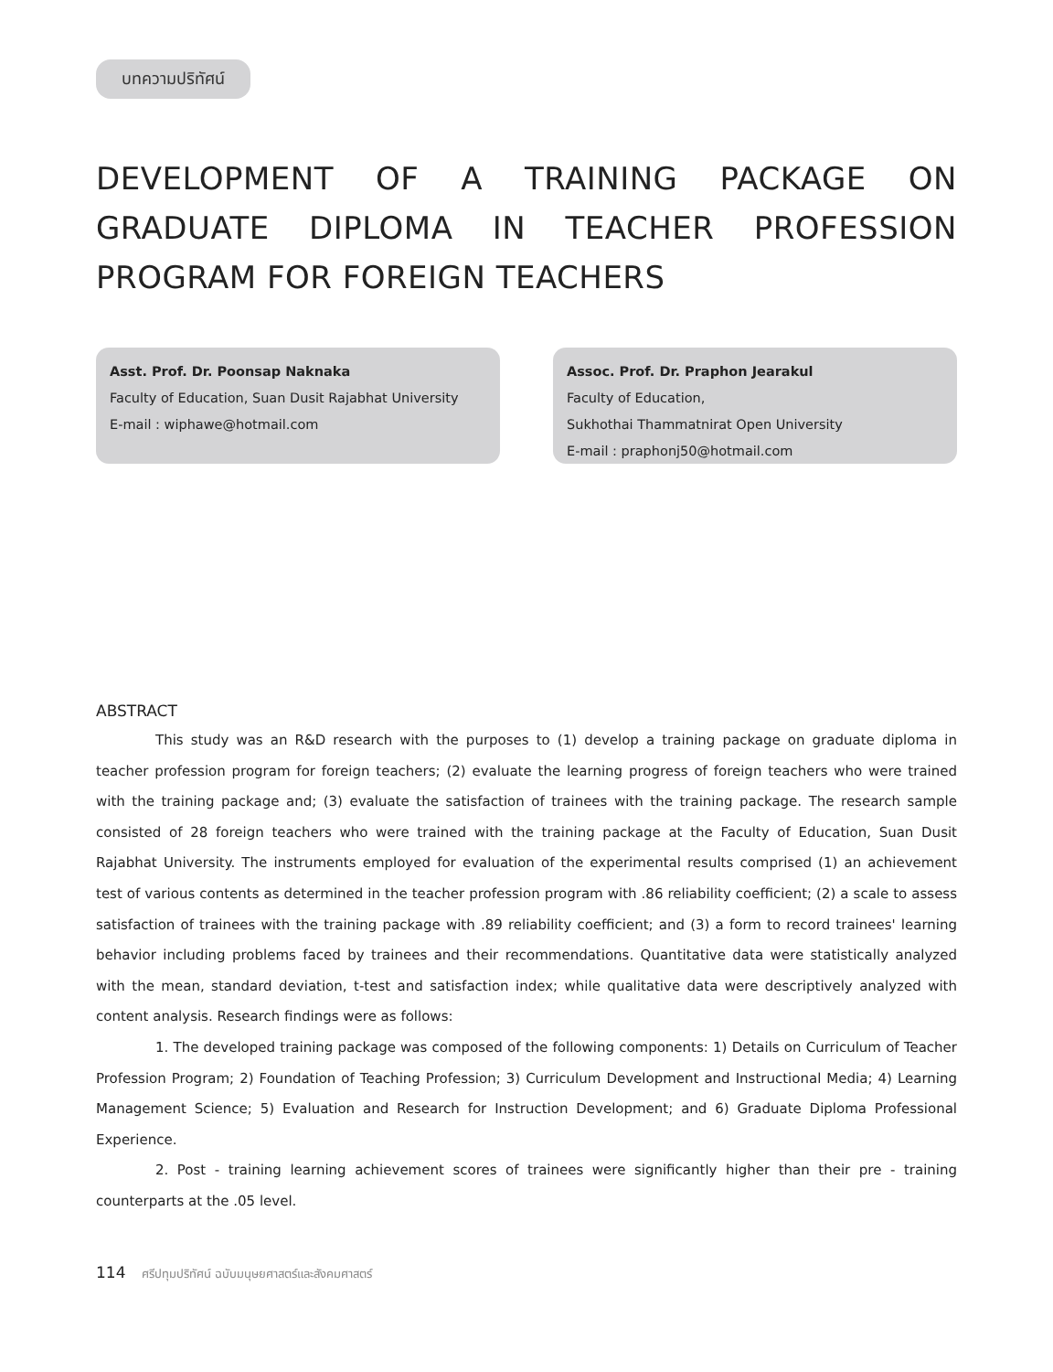บทความปริทัศน์
DEVELOPMENT OF A TRAINING PACKAGE ON GRADUATE DIPLOMA IN TEACHER PROFESSION PROGRAM FOR FOREIGN TEACHERS
Asst. Prof. Dr. Poonsap Naknaka
Faculty of Education, Suan Dusit Rajabhat University
E-mail : wiphawe@hotmail.com
Assoc. Prof. Dr. Praphon Jearakul
Faculty of Education,
Sukhothai Thammatnirat Open University
E-mail : praphonj50@hotmail.com
ABSTRACT
This study was an R&D research with the purposes to (1) develop a training package on graduate diploma in teacher profession program for foreign teachers; (2) evaluate the learning progress of foreign teachers who were trained with the training package and; (3) evaluate the satisfaction of trainees with the training package. The research sample consisted of 28 foreign teachers who were trained with the training package at the Faculty of Education, Suan Dusit Rajabhat University. The instruments employed for evaluation of the experimental results comprised (1) an achievement test of various contents as determined in the teacher profession program with .86 reliability coefficient; (2) a scale to assess satisfaction of trainees with the training package with .89 reliability coefficient; and (3) a form to record trainees' learning behavior including problems faced by trainees and their recommendations. Quantitative data were statistically analyzed with the mean, standard deviation, t-test and satisfaction index; while qualitative data were descriptively analyzed with content analysis. Research findings were as follows:
1. The developed training package was composed of the following components: 1) Details on Curriculum of Teacher Profession Program; 2) Foundation of Teaching Profession; 3) Curriculum Development and Instructional Media; 4) Learning Management Science; 5) Evaluation and Research for Instruction Development; and 6) Graduate Diploma Professional Experience.
2. Post - training learning achievement scores of trainees were significantly higher than their pre - training counterparts at the .05 level.
114 ศรีปทุมปริทัศน์ ฉบับมนุษยศาสตร์และสังคมศาสตร์